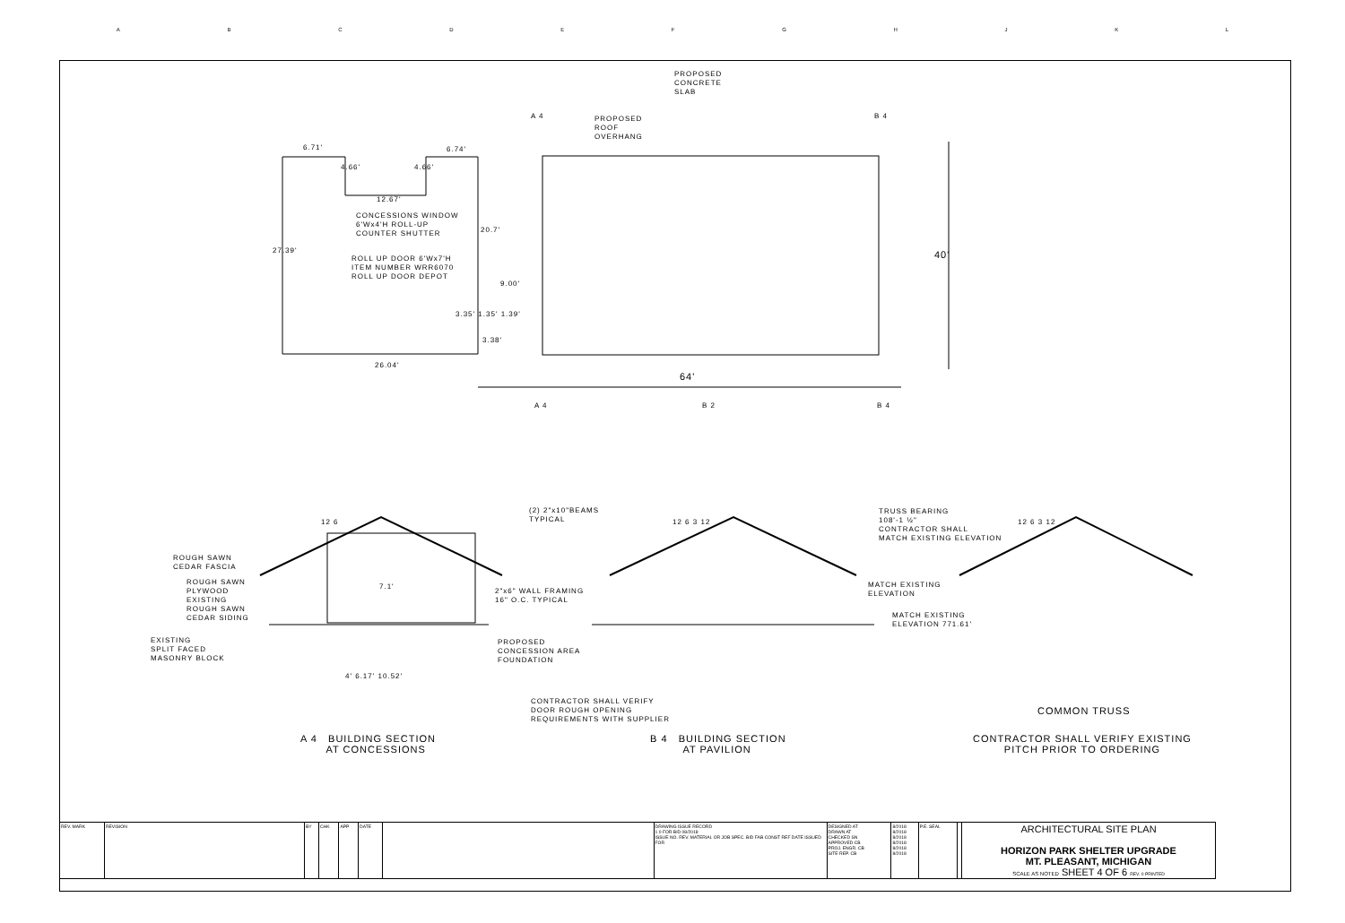ABCDEFGHJKL
PROPOSED
CONCRETE
SLAB
PROPOSED
ROOF
OVERHANG
6.71' 6.74'
4.66' 4.66'
12.67'
CONCESSIONS WINDOW
6'Wx4'H ROLL-UP
COUNTER SHUTTER
20.7'
27.39'
ROLL UP DOOR 6'Wx7'H
ITEM NUMBER WRR6070
ROLL UP DOOR DEPOT
9.00'
3.35' 1.35' 1.39'
3.38'
26.04'
64'
40'
A 4 B 4
A 4 B 2 B 4
(2) 2"x10"BEAMS
TYPICAL
12 6
ROUGH SAWN
CEDAR FASCIA
ROUGH SAWN
PLYWOOD
EXISTING
ROUGH SAWN
CEDAR SIDING
2"x6" WALL FRAMING
16" O.C. TYPICAL
7.1'
EXISTING
SPLIT FACED
MASONRY BLOCK
PROPOSED
CONCESSION AREA
FOUNDATION
4' 6.17' 10.52'
CONTRACTOR SHALL VERIFY
DOOR ROUGH OPENING
REQUIREMENTS WITH SUPPLIER
12 6 3 12
TRUSS BEARING
108'-1 ½"
CONTRACTOR SHALL
MATCH EXISTING ELEVATION
MATCH EXISTING
ELEVATION
MATCH EXISTING
ELEVATION 771.61'
12 6 3 12
A 4 BUILDING SECTION
AT CONCESSIONS
B 4 BUILDING SECTION
AT PAVILION
COMMON TRUSS
CONTRACTOR SHALL VERIFY EXISTING
PITCH PRIOR TO ORDERING
| REV. MARK | REVISION | BY | CHK | APP | DATE | | DRAWING ISSUE RECORD 1 0 FOR BID 08/2018 ISSUE NO. REV. MATERIAL OR JOB SPEC. BID FAB CONST REF DATE ISSUED FOR | DESIGNED AT DRAWN AT CHECKED SN APPROVED CB PROJ. ENGR. CB SITE REP. CB | 8/2018 8/2018 8/2018 8/2018 8/2018 8/2018 | P.E. SEAL | | ARCHITECTURAL SITE PLAN HORIZON PARK SHELTER UPGRADE MT. PLEASANT, MICHIGAN SCALE AS NOTED SHEET 4 OF 6 REV. 0 PRINTED |